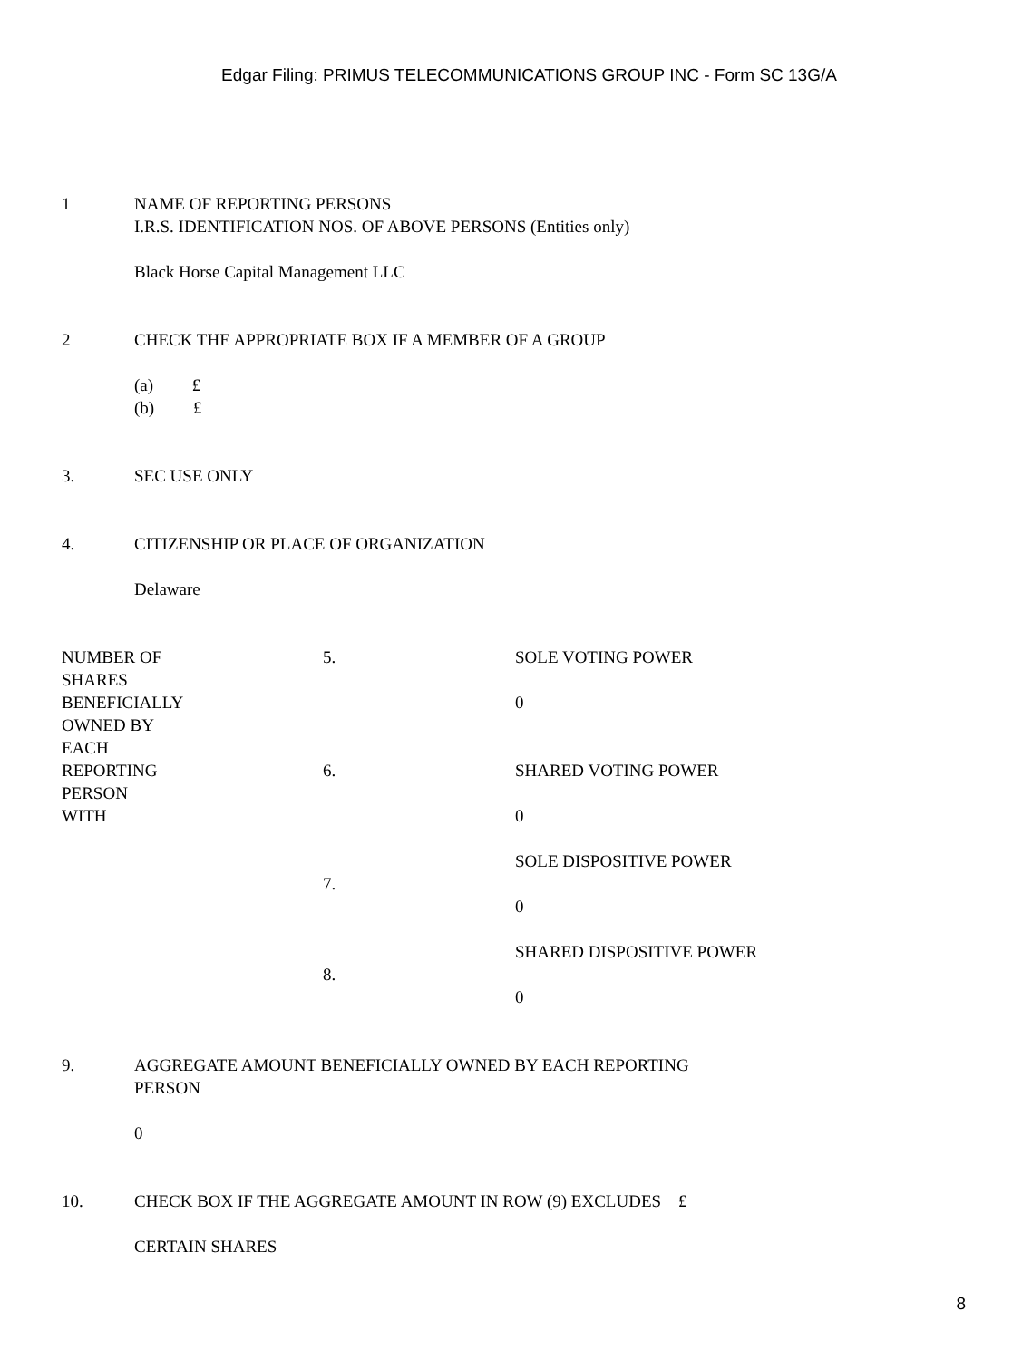Edgar Filing: PRIMUS TELECOMMUNICATIONS GROUP INC - Form SC 13G/A
1 NAME OF REPORTING PERSONS
I.R.S. IDENTIFICATION NOS. OF ABOVE PERSONS (Entities only)
Black Horse Capital Management LLC
2 CHECK THE APPROPRIATE BOX IF A MEMBER OF A GROUP
(a) £
(b) £
3. SEC USE ONLY
4. CITIZENSHIP OR PLACE OF ORGANIZATION
Delaware
| NUMBER OF SHARES BENEFICIALLY OWNED BY EACH REPORTING PERSON WITH | 5. | SOLE VOTING POWER 0 |
| | 6. | SHARED VOTING POWER 0 |
| | 7. | SOLE DISPOSITIVE POWER 0 |
| | 8. | SHARED DISPOSITIVE POWER 0 |
9. AGGREGATE AMOUNT BENEFICIALLY OWNED BY EACH REPORTING
PERSON
0
10. CHECK BOX IF THE AGGREGATE AMOUNT IN ROW (9) EXCLUDES £
CERTAIN SHARES
8